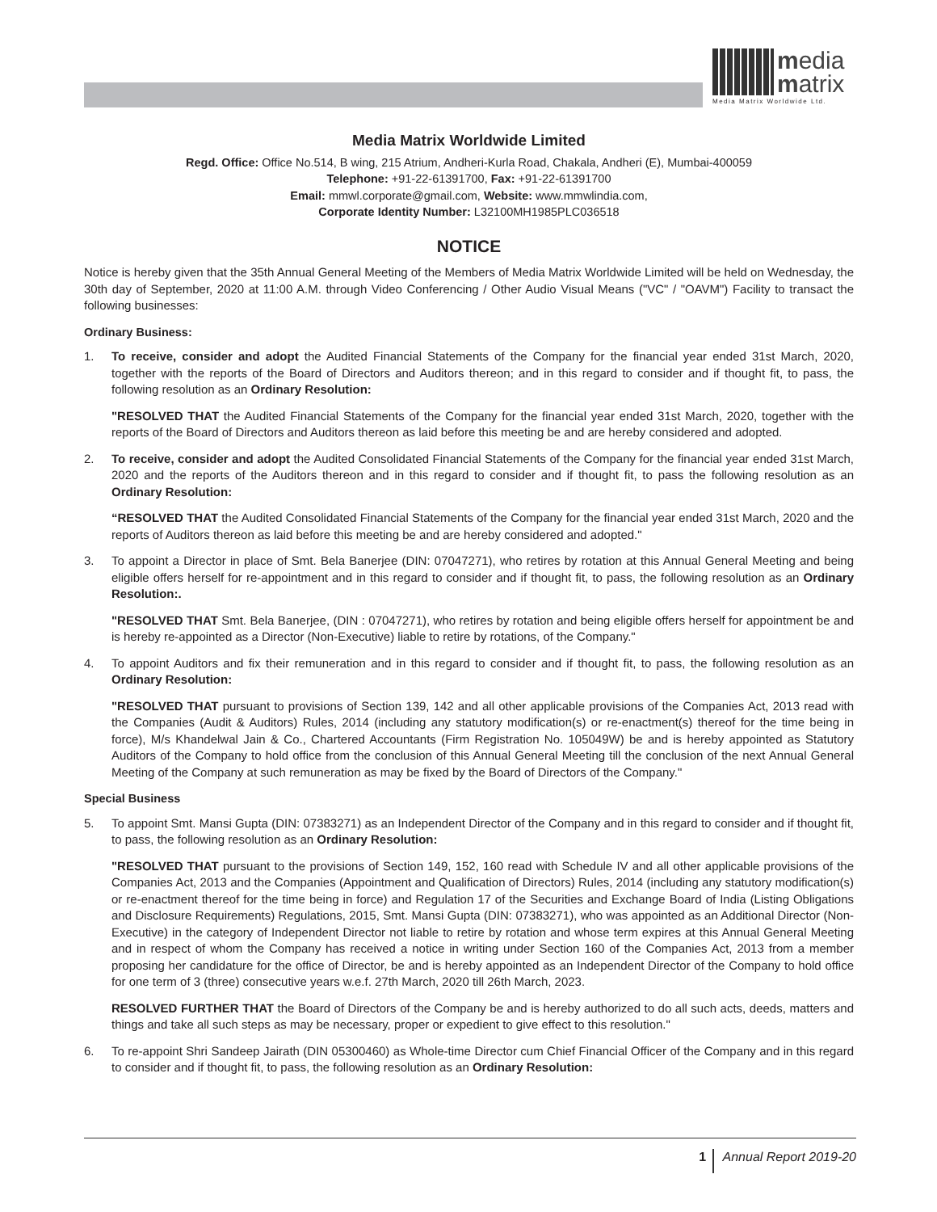media
matrix
Media Matrix Worldwide Ltd.
Media Matrix Worldwide Limited
Regd. Office: Office No.514, B wing, 215 Atrium, Andheri-Kurla Road, Chakala, Andheri (E), Mumbai-400059
Telephone: +91-22-61391700, Fax: +91-22-61391700
Email: mmwl.corporate@gmail.com, Website: www.mmwlindia.com,
Corporate Identity Number: L32100MH1985PLC036518
NOTICE
Notice is hereby given that the 35th Annual General Meeting of the Members of Media Matrix Worldwide Limited will be held on Wednesday, the 30th day of September, 2020 at 11:00 A.M. through Video Conferencing / Other Audio Visual Means ("VC" / "OAVM") Facility to transact the following businesses:
Ordinary Business:
1. To receive, consider and adopt the Audited Financial Statements of the Company for the financial year ended 31st March, 2020, together with the reports of the Board of Directors and Auditors thereon; and in this regard to consider and if thought fit, to pass, the following resolution as an Ordinary Resolution:
"RESOLVED THAT the Audited Financial Statements of the Company for the financial year ended 31st March, 2020, together with the reports of the Board of Directors and Auditors thereon as laid before this meeting be and are hereby considered and adopted.
2. To receive, consider and adopt the Audited Consolidated Financial Statements of the Company for the financial year ended 31st March, 2020 and the reports of the Auditors thereon and in this regard to consider and if thought fit, to pass the following resolution as an Ordinary Resolution:
“RESOLVED THAT the Audited Consolidated Financial Statements of the Company for the financial year ended 31st March, 2020 and the reports of Auditors thereon as laid before this meeting be and are hereby considered and adopted."
3. To appoint a Director in place of Smt. Bela Banerjee (DIN: 07047271), who retires by rotation at this Annual General Meeting and being eligible offers herself for re-appointment and in this regard to consider and if thought fit, to pass, the following resolution as an Ordinary Resolution:.
"RESOLVED THAT Smt. Bela Banerjee, (DIN : 07047271), who retires by rotation and being eligible offers herself for appointment be and is hereby re-appointed as a Director (Non-Executive) liable to retire by rotations, of the Company."
4. To appoint Auditors and fix their remuneration and in this regard to consider and if thought fit, to pass, the following resolution as an Ordinary Resolution:
"RESOLVED THAT pursuant to provisions of Section 139, 142 and all other applicable provisions of the Companies Act, 2013 read with the Companies (Audit & Auditors) Rules, 2014 (including any statutory modification(s) or re-enactment(s) thereof for the time being in force), M/s Khandelwal Jain & Co., Chartered Accountants (Firm Registration No. 105049W) be and is hereby appointed as Statutory Auditors of the Company to hold office from the conclusion of this Annual General Meeting till the conclusion of the next Annual General Meeting of the Company at such remuneration as may be fixed by the Board of Directors of the Company."
Special Business
5. To appoint Smt. Mansi Gupta (DIN: 07383271) as an Independent Director of the Company and in this regard to consider and if thought fit, to pass, the following resolution as an Ordinary Resolution:
"RESOLVED THAT pursuant to the provisions of Section 149, 152, 160 read with Schedule IV and all other applicable provisions of the Companies Act, 2013 and the Companies (Appointment and Qualification of Directors) Rules, 2014 (including any statutory modification(s) or re-enactment thereof for the time being in force) and Regulation 17 of the Securities and Exchange Board of India (Listing Obligations and Disclosure Requirements) Regulations, 2015, Smt. Mansi Gupta (DIN: 07383271), who was appointed as an Additional Director (Non-Executive) in the category of Independent Director not liable to retire by rotation and whose term expires at this Annual General Meeting and in respect of whom the Company has received a notice in writing under Section 160 of the Companies Act, 2013 from a member proposing her candidature for the office of Director, be and is hereby appointed as an Independent Director of the Company to hold office for one term of 3 (three) consecutive years w.e.f. 27th March, 2020 till 26th March, 2023.
RESOLVED FURTHER THAT the Board of Directors of the Company be and is hereby authorized to do all such acts, deeds, matters and things and take all such steps as may be necessary, proper or expedient to give effect to this resolution."
6. To re-appoint Shri Sandeep Jairath (DIN 05300460) as Whole-time Director cum Chief Financial Officer of the Company and in this regard to consider and if thought fit, to pass, the following resolution as an Ordinary Resolution:
1 Annual Report 2019-20